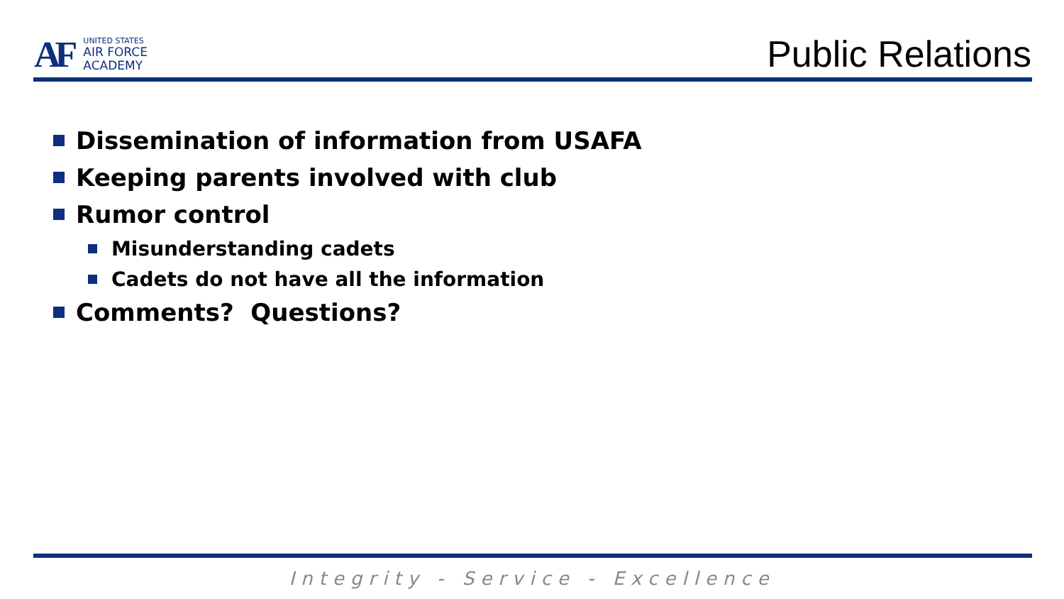AF
UNITED STATES
AIR FORCE
ACADEMY
Public Relations
Dissemination of information from USAFA
Keeping parents involved with club
Rumor control
Misunderstanding cadets
Cadets do not have all the information
Comments? Questions?
Integrity - Service - Excellence